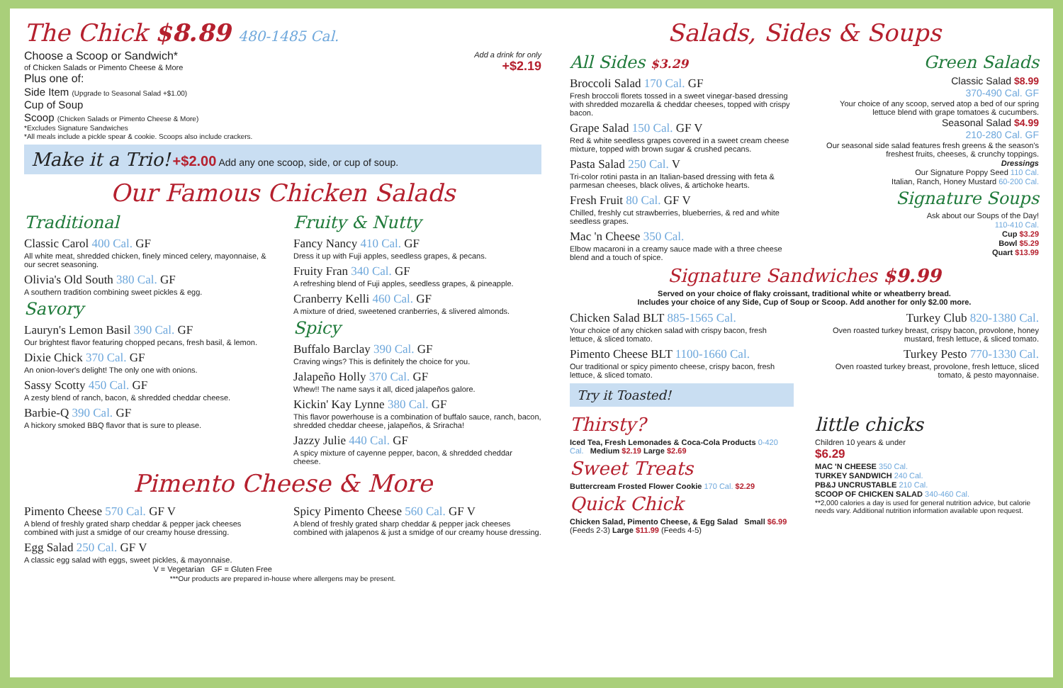The Chick $8.89 480-1485 Cal.
Add a drink for only
+$2.19
Choose a Scoop or Sandwich*
of Chicken Salads or Pimento Cheese & More
Plus one of:
Side Item (Upgrade to Seasonal Salad +$1.00)
Cup of Soup
Scoop (Chicken Salads or Pimento Cheese & More)
*Excludes Signature Sandwiches
*All meals include a pickle spear & cookie. Scoops also include crackers.
Make it a Trio! +$2.00 Add any one scoop, side, or cup of soup.
Our Famous Chicken Salads
Traditional
Classic Carol 400 Cal. GF
All white meat, shredded chicken, finely minced celery, mayonnaise, & our secret seasoning.
Olivia's Old South 380 Cal. GF
A southern tradition combining sweet pickles & egg.
Savory
Lauryn's Lemon Basil 390 Cal. GF
Our brightest flavor featuring chopped pecans, fresh basil, & lemon.
Dixie Chick 370 Cal. GF
An onion-lover's delight! The only one with onions.
Sassy Scotty 450 Cal. GF
A zesty blend of ranch, bacon, & shredded cheddar cheese.
Barbie-Q 390 Cal. GF
A hickory smoked BBQ flavor that is sure to please.
Fruity & Nutty
Fancy Nancy 410 Cal. GF
Dress it up with Fuji apples, seedless grapes, & pecans.
Fruity Fran 340 Cal. GF
A refreshing blend of Fuji apples, seedless grapes, & pineapple.
Cranberry Kelli 460 Cal. GF
A mixture of dried, sweetened cranberries, & slivered almonds.
Spicy
Buffalo Barclay 390 Cal. GF
Craving wings? This is definitely the choice for you.
Jalapeño Holly 370 Cal. GF
Whew!! The name says it all, diced jalapeños galore.
Kickin' Kay Lynne 380 Cal. GF
This flavor powerhouse is a combination of buffalo sauce, ranch, bacon, shredded cheddar cheese, jalapeños, & Sriracha!
Jazzy Julie 440 Cal. GF
A spicy mixture of cayenne pepper, bacon, & shredded cheddar cheese.
Pimento Cheese & More
Pimento Cheese 570 Cal. GF V
A blend of freshly grated sharp cheddar & pepper jack cheeses combined with just a smidge of our creamy house dressing.
Egg Salad 250 Cal. GF V
A classic egg salad with eggs, sweet pickles, & mayonnaise.
V = Vegetarian GF = Gluten Free
Spicy Pimento Cheese 560 Cal. GF V
A blend of freshly grated sharp cheddar & pepper jack cheeses combined with jalapenos & just a smidge of our creamy house dressing.
***Our products are prepared in-house where allergens may be present.
Salads, Sides & Soups
All Sides $3.29
Broccoli Salad 170 Cal. GF
Fresh broccoli florets tossed in a sweet vinegar-based dressing with shredded mozarella & cheddar cheeses, topped with crispy bacon.
Grape Salad 150 Cal. GF V
Red & white seedless grapes covered in a sweet cream cheese mixture, topped with brown sugar & crushed pecans.
Pasta Salad 250 Cal. V
Tri-color rotini pasta in an Italian-based dressing with feta & parmesan cheeses, black olives, & artichoke hearts.
Fresh Fruit 80 Cal. GF V
Chilled, freshly cut strawberries, blueberries, & red and white seedless grapes.
Mac 'n Cheese 350 Cal.
Elbow macaroni in a creamy sauce made with a three cheese blend and a touch of spice.
Green Salads
Classic Salad $8.99
370-490 Cal. GF
Your choice of any scoop, served atop a bed of our spring lettuce blend with grape tomatoes & cucumbers.
Seasonal Salad $4.99
210-280 Cal. GF
Our seasonal side salad features fresh greens & the season's freshest fruits, cheeses, & crunchy toppings.
Dressings
Our Signature Poppy Seed 110 Cal.
Italian, Ranch, Honey Mustard 60-200 Cal.
Signature Soups
Ask about our Soups of the Day!
110-410 Cal.
Cup $3.29
Bowl $5.29
Quart $13.99
Signature Sandwiches $9.99
Served on your choice of flaky croissant, traditional white or wheatberry bread.
Includes your choice of any Side, Cup of Soup or Scoop. Add another for only $2.00 more.
Chicken Salad BLT 885-1565 Cal.
Your choice of any chicken salad with crispy bacon, fresh lettuce, & sliced tomato.
Pimento Cheese BLT 1100-1660 Cal.
Our traditional or spicy pimento cheese, crispy bacon, fresh lettuce, & sliced tomato.
Try it Toasted!
Turkey Club 820-1380 Cal.
Oven roasted turkey breast, crispy bacon, provolone, honey mustard, fresh lettuce, & sliced tomato.
Turkey Pesto 770-1330 Cal.
Oven roasted turkey breast, provolone, fresh lettuce, sliced tomato, & pesto mayonnaise.
Thirsty?
Iced Tea, Fresh Lemonades & Coca-Cola Products 0-420 Cal. Medium $2.19 Large $2.69
Sweet Treats
Buttercream Frosted Flower Cookie 170 Cal. $2.29
Quick Chick
Chicken Salad, Pimento Cheese, & Egg Salad Small $6.99 (Feeds 2-3) Large $11.99 (Feeds 4-5)
little chicks
Children 10 years & under
$6.29
MAC 'N CHEESE 350 Cal.
TURKEY SANDWICH 240 Cal.
PB&J UNCRUSTABLE 210 Cal.
SCOOP OF CHICKEN SALAD 340-460 Cal.
**2,000 calories a day is used for general nutrition advice, but calorie needs vary. Additional nutrition information available upon request.